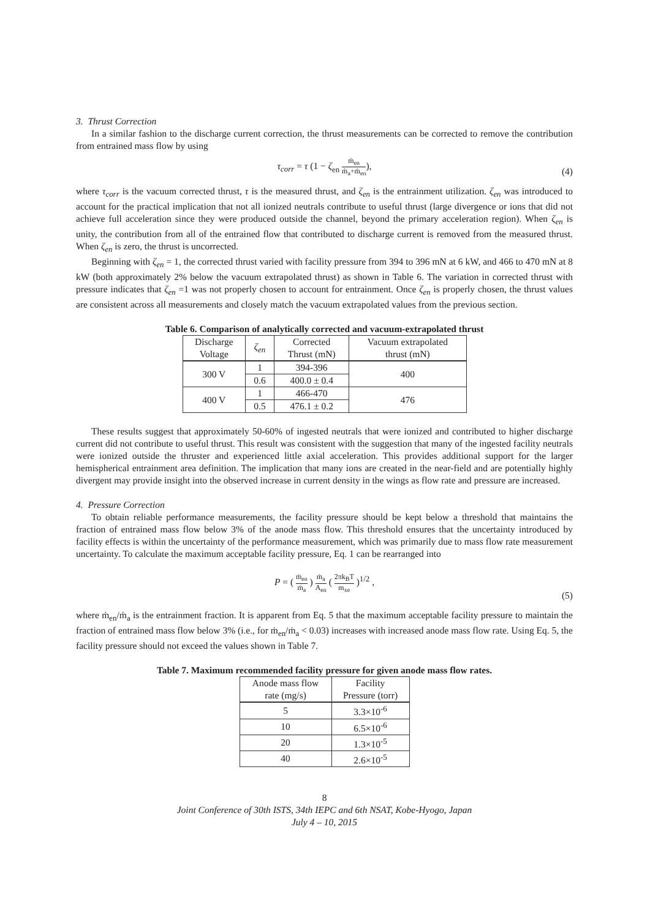3. Thrust Correction
In a similar fashion to the discharge current correction, the thrust measurements can be corrected to remove the contribution from entrained mass flow by using
τ<sub>corr</sub> = τ (1 − ζ<sub>en</sub> ṁ<sub>en</sub> ṁ<sub>a</sub>+ṁ<sub>en</sub>),
(4)
where τ<sub>corr</sub> is the vacuum corrected thrust, τ is the measured thrust, and ζ<sub>en</sub> is the entrainment utilization. ζ<sub>en</sub> was introduced to account for the practical implication that not all ionized neutrals contribute to useful thrust (large divergence or ions that did not achieve full acceleration since they were produced outside the channel, beyond the primary acceleration region). When ζ<sub>en</sub> is unity, the contribution from all of the entrained flow that contributed to discharge current is removed from the measured thrust. When ζ<sub>en</sub> is zero, the thrust is uncorrected.
Beginning with ζ<sub>en</sub> = 1, the corrected thrust varied with facility pressure from 394 to 396 mN at 6 kW, and 466 to 470 mN at 8 kW (both approximately 2% below the vacuum extrapolated thrust) as shown in Table 6. The variation in corrected thrust with pressure indicates that ζ<sub>en</sub> =1 was not properly chosen to account for entrainment. Once ζ<sub>en</sub> is properly chosen, the thrust values are consistent across all measurements and closely match the vacuum extrapolated values from the previous section.
Table 6. Comparison of analytically corrected and vacuum-extrapolated thrust
| Discharge Voltage | ζ<sub>en</sub> | Corrected Thrust (mN) | Vacuum extrapolated thrust (mN) |
| --- | --- | --- | --- |
| 300 V | 1 | 394-396 | 400 |
| | 0.6 | 400.0 ± 0.4 | |
| 400 V | 1 | 466-470 | 476 |
| | 0.5 | 476.1 ± 0.2 | |
These results suggest that approximately 50-60% of ingested neutrals that were ionized and contributed to higher discharge current did not contribute to useful thrust. This result was consistent with the suggestion that many of the ingested facility neutrals were ionized outside the thruster and experienced little axial acceleration. This provides additional support for the larger hemispherical entrainment area definition. The implication that many ions are created in the near-field and are potentially highly divergent may provide insight into the observed increase in current density in the wings as flow rate and pressure are increased.
4. Pressure Correction
To obtain reliable performance measurements, the facility pressure should be kept below a threshold that maintains the fraction of entrained mass flow below 3% of the anode mass flow. This threshold ensures that the uncertainty introduced by facility effects is within the uncertainty of the performance measurement, which was primarily due to mass flow rate measurement uncertainty. To calculate the maximum acceptable facility pressure, Eq. 1 can be rearranged into
P = ( ṁ<sub>en</sub> ṁ<sub>a</sub> ) ṁ<sub>a</sub> A<sub>en</sub> ( 2πk<sub>B</sub>T m<sub>xe</sub> )<sup>1/2</sup> ,
(5)
where ṁ<sub>en</sub>/ṁ<sub>a</sub> is the entrainment fraction. It is apparent from Eq. 5 that the maximum acceptable facility pressure to maintain the fraction of entrained mass flow below 3% (i.e., for ṁ<sub>en</sub>/ṁ<sub>a</sub> < 0.03) increases with increased anode mass flow rate. Using Eq. 5, the facility pressure should not exceed the values shown in Table 7.
Table 7. Maximum recommended facility pressure for given anode mass flow rates.
| Anode mass flow rate (mg/s) | Facility Pressure (torr) |
| --- | --- |
| 5 | 3.3×10<sup>-6</sup> |
| 10 | 6.5×10<sup>-6</sup> |
| 20 | 1.3×10<sup>-5</sup> |
| 40 | 2.6×10<sup>-5</sup> |
8
Joint Conference of 30th ISTS, 34th IEPC and 6th NSAT, Kobe-Hyogo, Japan
July 4 – 10, 2015